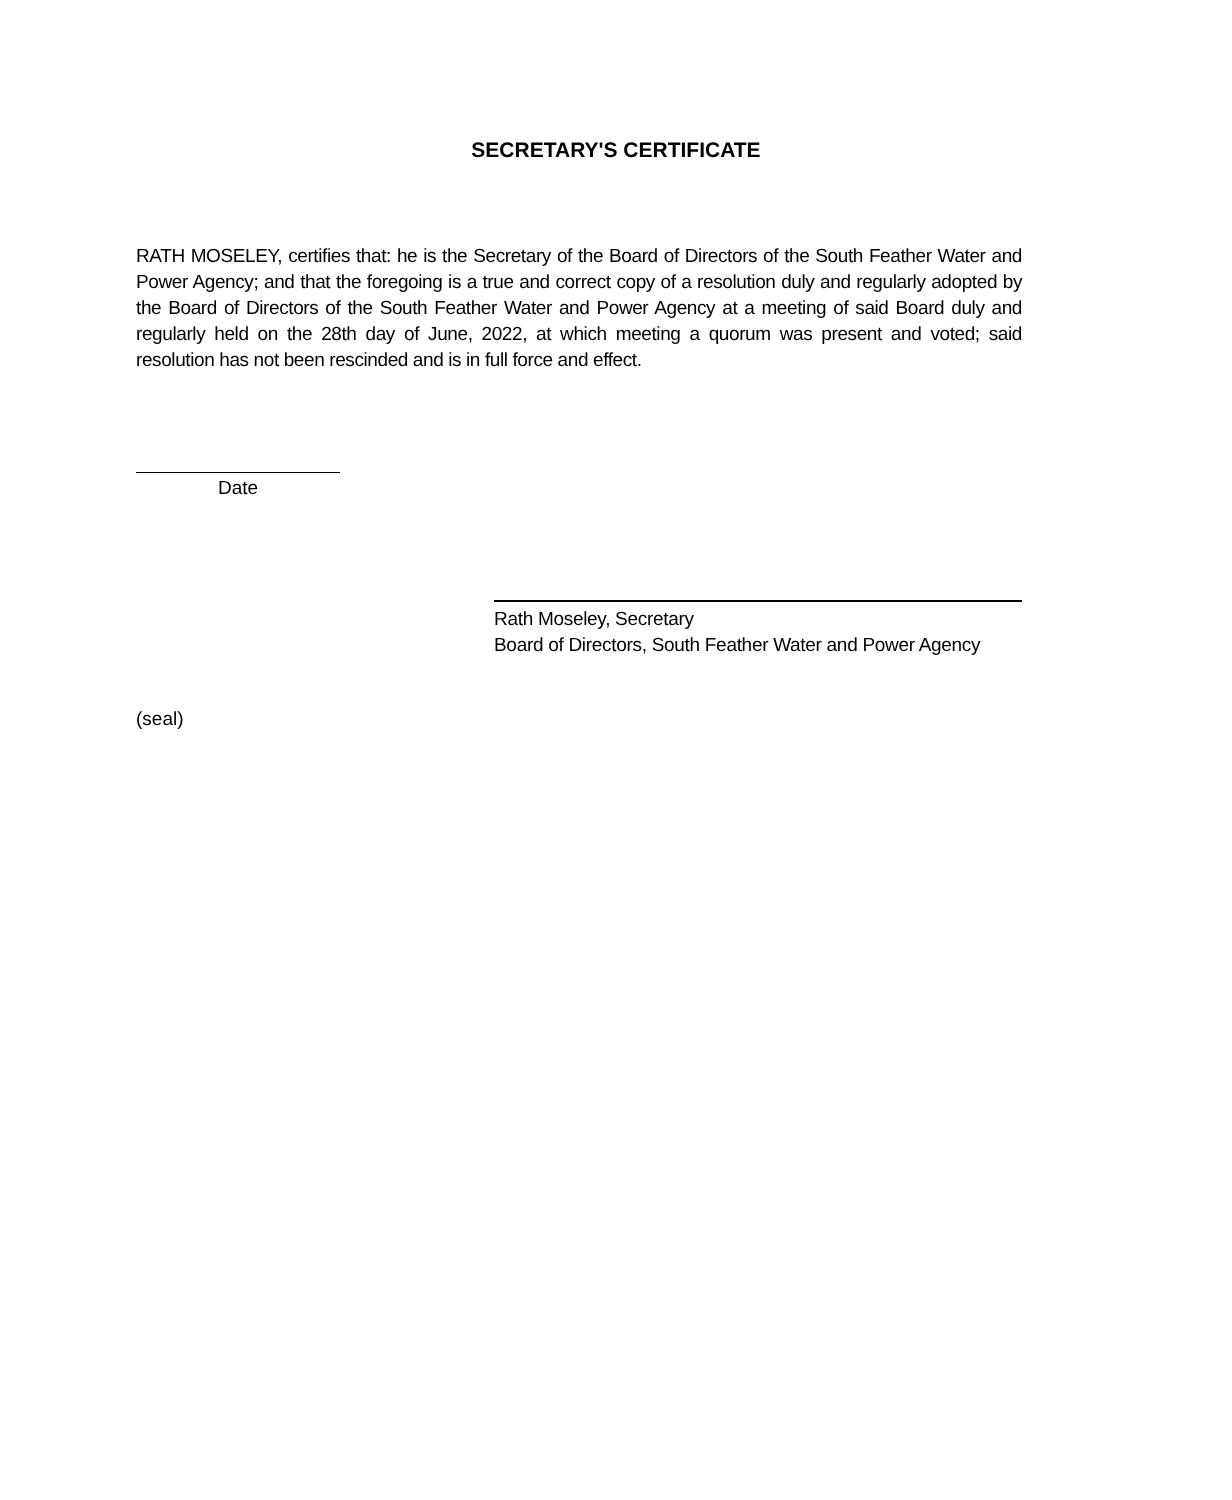SECRETARY'S CERTIFICATE
RATH MOSELEY, certifies that: he is the Secretary of the Board of Directors of the South Feather Water and Power Agency; and that the foregoing is a true and correct copy of a resolution duly and regularly adopted by the Board of Directors of the South Feather Water and Power Agency at a meeting of said Board duly and regularly held on the 28th day of June, 2022, at which meeting a quorum was present and voted; said resolution has not been rescinded and is in full force and effect.
Date
Rath Moseley, Secretary
Board of Directors, South Feather Water and Power Agency
(seal)